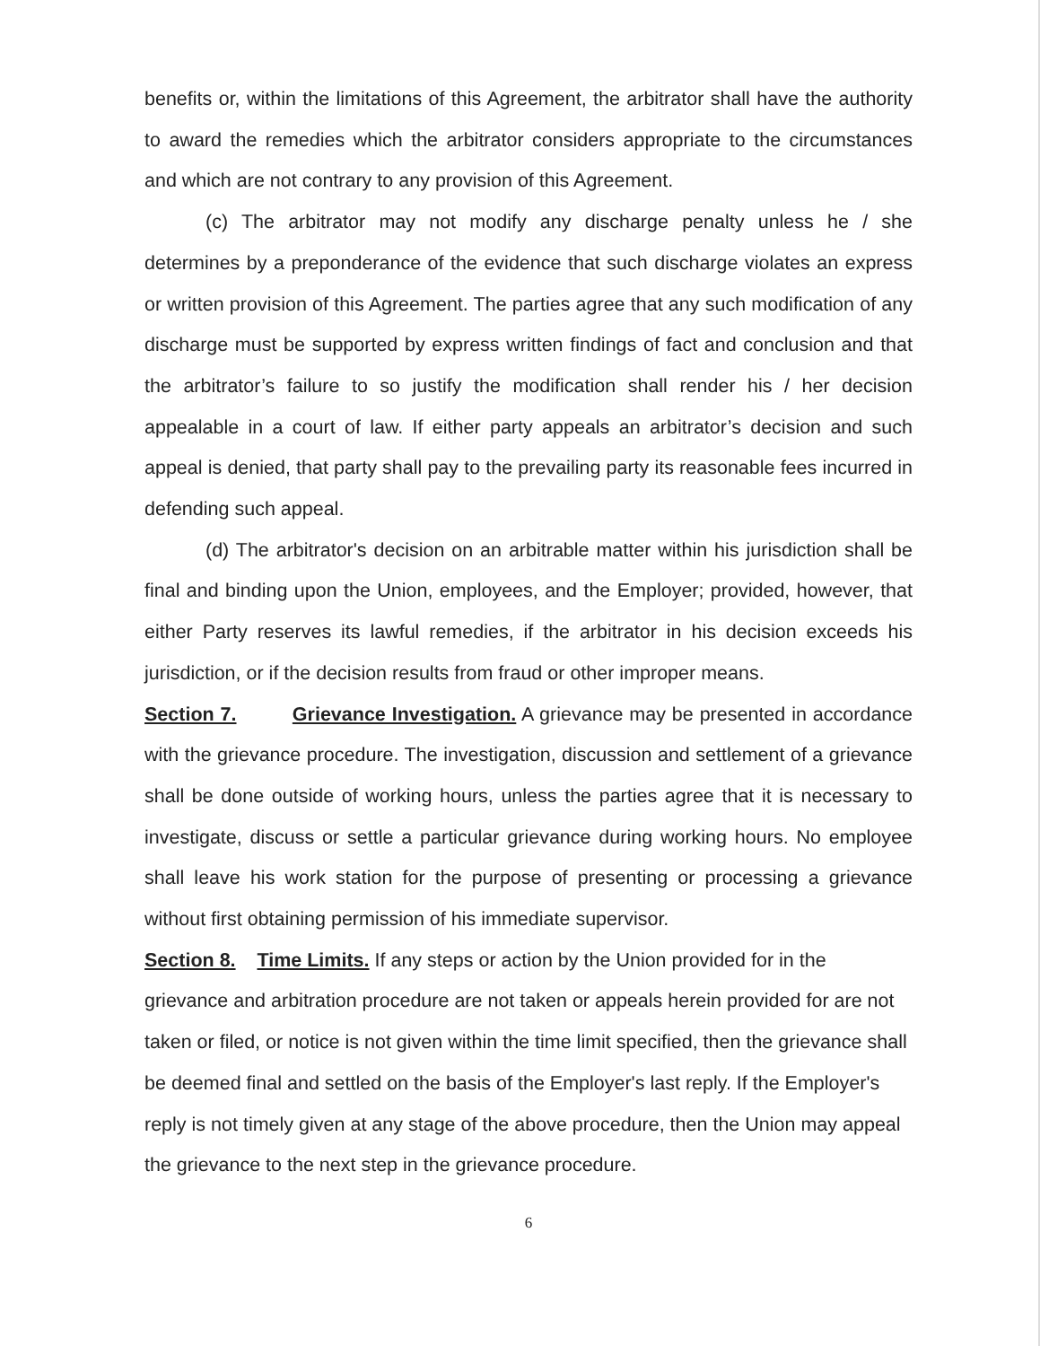benefits or, within the limitations of this Agreement, the arbitrator shall have the authority to award the remedies which the arbitrator considers appropriate to the circumstances and which are not contrary to any provision of this Agreement.
(c) The arbitrator may not modify any discharge penalty unless he / she determines by a preponderance of the evidence that such discharge violates an express or written provision of this Agreement. The parties agree that any such modification of any discharge must be supported by express written findings of fact and conclusion and that the arbitrator’s failure to so justify the modification shall render his / her decision appealable in a court of law. If either party appeals an arbitrator’s decision and such appeal is denied, that party shall pay to the prevailing party its reasonable fees incurred in defending such appeal.
(d) The arbitrator's decision on an arbitrable matter within his jurisdiction shall be final and binding upon the Union, employees, and the Employer; provided, however, that either Party reserves its lawful remedies, if the arbitrator in his decision exceeds his jurisdiction, or if the decision results from fraud or other improper means.
Section 7. Grievance Investigation. A grievance may be presented in accordance with the grievance procedure. The investigation, discussion and settlement of a grievance shall be done outside of working hours, unless the parties agree that it is necessary to investigate, discuss or settle a particular grievance during working hours. No employee shall leave his work station for the purpose of presenting or processing a grievance without first obtaining permission of his immediate supervisor.
Section 8. Time Limits. If any steps or action by the Union provided for in the grievance and arbitration procedure are not taken or appeals herein provided for are not taken or filed, or notice is not given within the time limit specified, then the grievance shall be deemed final and settled on the basis of the Employer's last reply. If the Employer's reply is not timely given at any stage of the above procedure, then the Union may appeal the grievance to the next step in the grievance procedure.
6